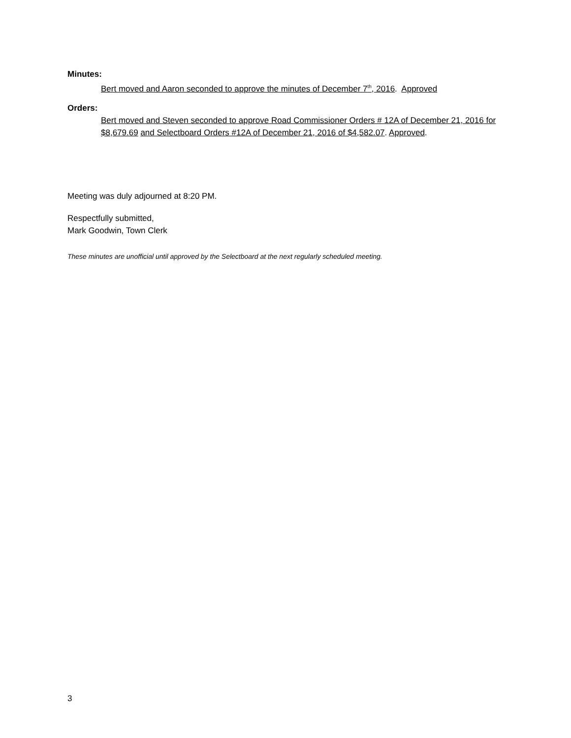Minutes:
Bert moved and Aaron seconded to approve the minutes of December 7<sup>th</sup>, 2016. Approved
Orders:
Bert moved and Steven seconded to approve Road Commissioner Orders # 12A of December 21, 2016 for $8,679.69 and Selectboard Orders #12A of December 21, 2016 of $4,582.07. Approved.
Meeting was duly adjourned at 8:20 PM.
Respectfully submitted,
Mark Goodwin, Town Clerk
These minutes are unofficial until approved by the Selectboard at the next regularly scheduled meeting.
3